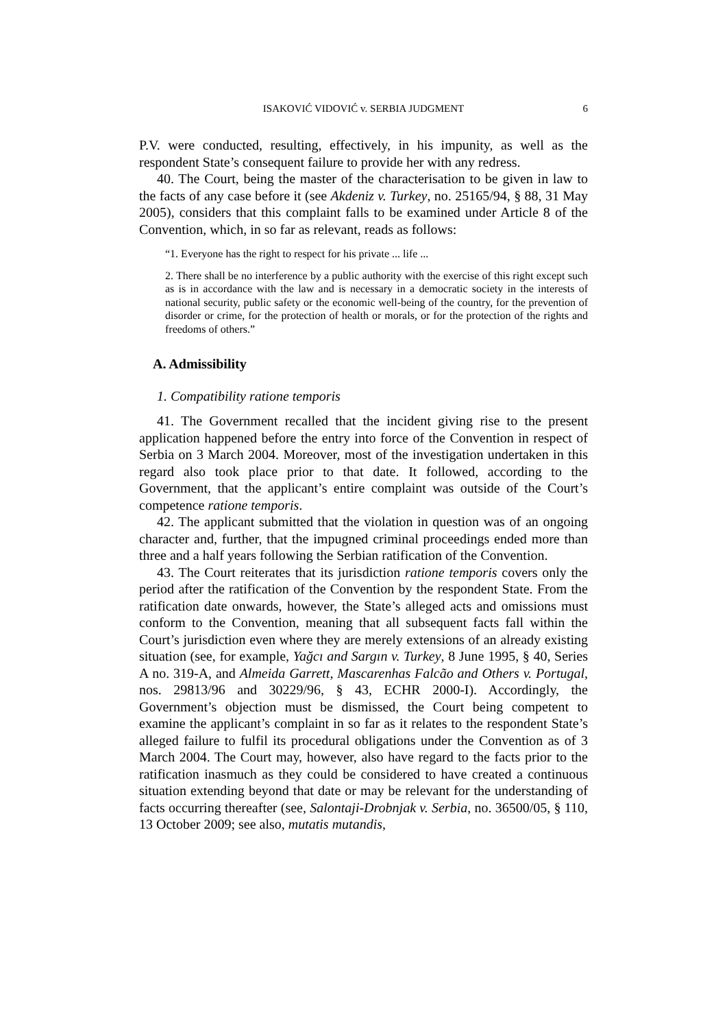ISAKOVIĆ VIDOVIĆ v. SERBIA JUDGMENT 6
P.V. were conducted, resulting, effectively, in his impunity, as well as the respondent State’s consequent failure to provide her with any redress.
40. The Court, being the master of the characterisation to be given in law to the facts of any case before it (see Akdeniz v. Turkey, no. 25165/94, § 88, 31 May 2005), considers that this complaint falls to be examined under Article 8 of the Convention, which, in so far as relevant, reads as follows:
“1. Everyone has the right to respect for his private ... life ...
2. There shall be no interference by a public authority with the exercise of this right except such as is in accordance with the law and is necessary in a democratic society in the interests of national security, public safety or the economic well-being of the country, for the prevention of disorder or crime, for the protection of health or morals, or for the protection of the rights and freedoms of others.”
A. Admissibility
1. Compatibility ratione temporis
41. The Government recalled that the incident giving rise to the present application happened before the entry into force of the Convention in respect of Serbia on 3 March 2004. Moreover, most of the investigation undertaken in this regard also took place prior to that date. It followed, according to the Government, that the applicant’s entire complaint was outside of the Court’s competence ratione temporis.
42. The applicant submitted that the violation in question was of an ongoing character and, further, that the impugned criminal proceedings ended more than three and a half years following the Serbian ratification of the Convention.
43. The Court reiterates that its jurisdiction ratione temporis covers only the period after the ratification of the Convention by the respondent State. From the ratification date onwards, however, the State’s alleged acts and omissions must conform to the Convention, meaning that all subsequent facts fall within the Court’s jurisdiction even where they are merely extensions of an already existing situation (see, for example, Yağcı and Sargın v. Turkey, 8 June 1995, § 40, Series A no. 319-A, and Almeida Garrett, Mascarenhas Falcão and Others v. Portugal, nos. 29813/96 and 30229/96, § 43, ECHR 2000-I). Accordingly, the Government’s objection must be dismissed, the Court being competent to examine the applicant’s complaint in so far as it relates to the respondent State’s alleged failure to fulfil its procedural obligations under the Convention as of 3 March 2004. The Court may, however, also have regard to the facts prior to the ratification inasmuch as they could be considered to have created a continuous situation extending beyond that date or may be relevant for the understanding of facts occurring thereafter (see, Salontaji-Drobnjak v. Serbia, no. 36500/05, § 110, 13 October 2009; see also, mutatis mutandis,